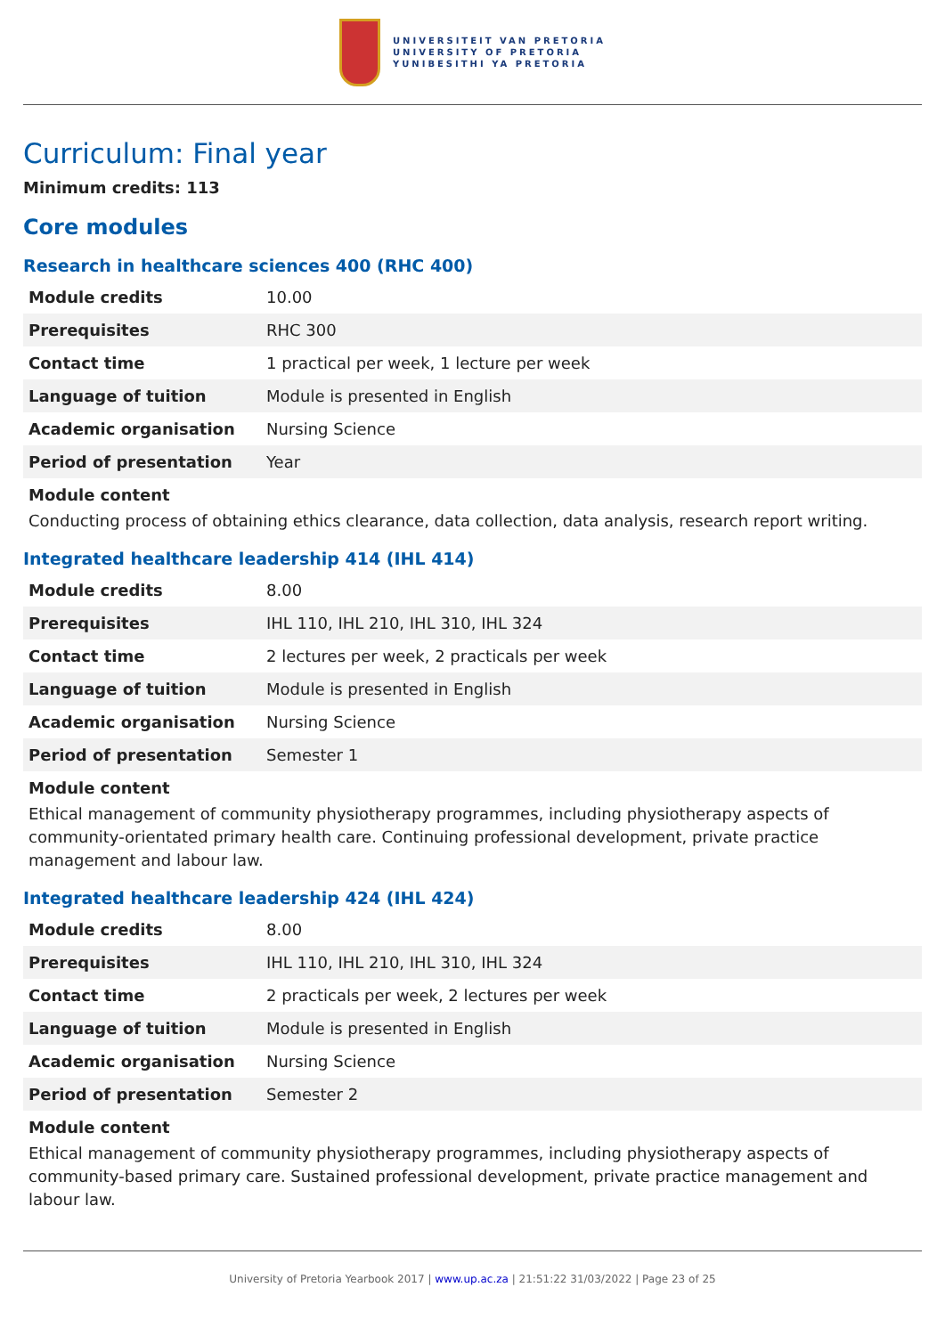UNIVERSITEIT VAN PRETORIA
UNIVERSITY OF PRETORIA
YUNIBESITHI YA PRETORIA
Curriculum: Final year
Minimum credits: 113
Core modules
Research in healthcare sciences 400 (RHC 400)
| Module credits | 10.00 |
| Prerequisites | RHC 300 |
| Contact time | 1 practical per week, 1 lecture per week |
| Language of tuition | Module is presented in English |
| Academic organisation | Nursing Science |
| Period of presentation | Year |
Module content
Conducting process of obtaining ethics clearance, data collection, data analysis, research report writing.
Integrated healthcare leadership 414 (IHL 414)
| Module credits | 8.00 |
| Prerequisites | IHL 110, IHL 210, IHL 310, IHL 324 |
| Contact time | 2 lectures per week, 2 practicals per week |
| Language of tuition | Module is presented in English |
| Academic organisation | Nursing Science |
| Period of presentation | Semester 1 |
Module content
Ethical management of community physiotherapy programmes, including physiotherapy aspects of community-orientated primary health care. Continuing professional development, private practice management and labour law.
Integrated healthcare leadership 424 (IHL 424)
| Module credits | 8.00 |
| Prerequisites | IHL 110, IHL 210, IHL 310, IHL 324 |
| Contact time | 2 practicals per week, 2 lectures per week |
| Language of tuition | Module is presented in English |
| Academic organisation | Nursing Science |
| Period of presentation | Semester 2 |
Module content
Ethical management of community physiotherapy programmes, including physiotherapy aspects of community-based primary care. Sustained professional development, private practice management and labour law.
University of Pretoria Yearbook 2017 | www.up.ac.za | 21:51:22 31/03/2022 | Page 23 of 25